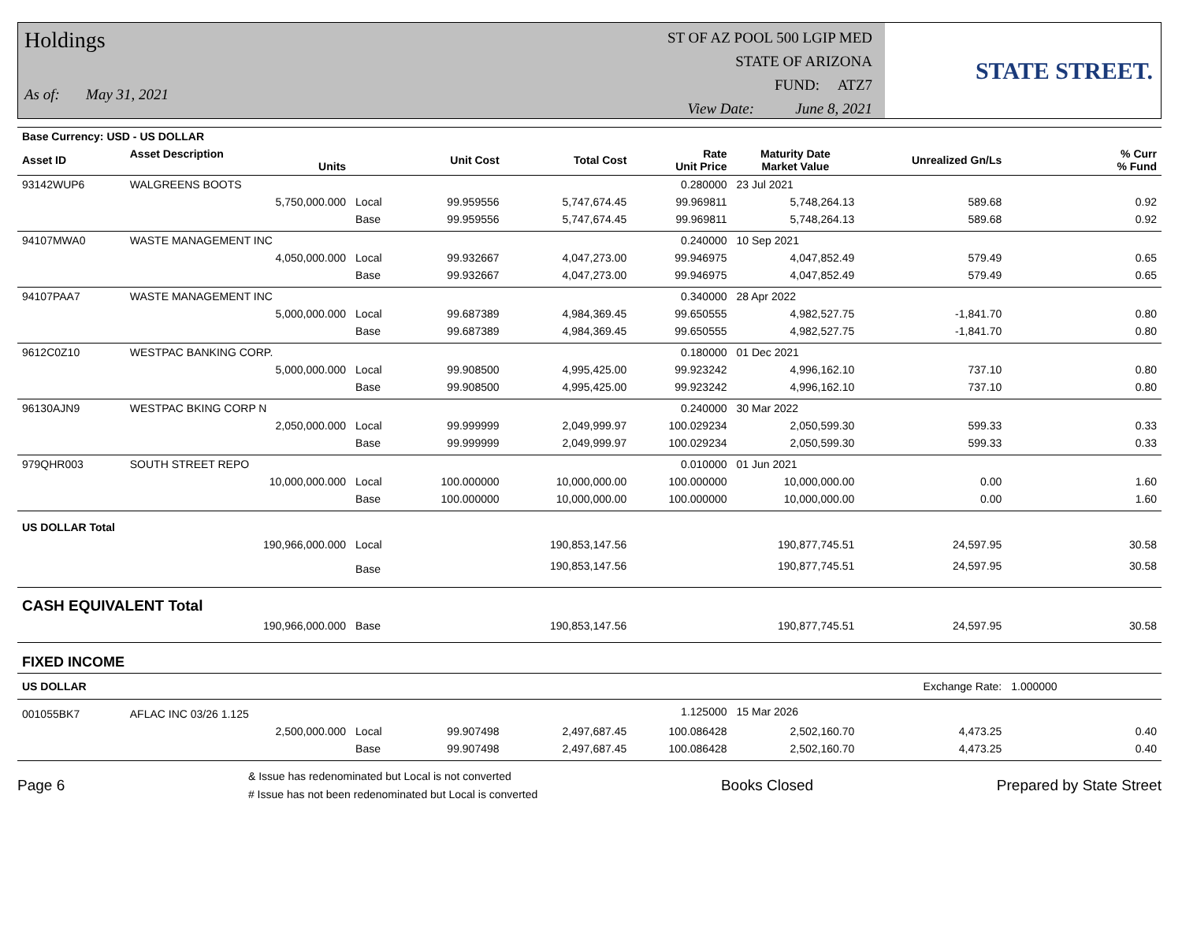Holdings
As of: May 31, 2021
ST OF AZ POOL 500 LGIP MED
STATE OF ARIZONA
FUND: ATZ7
View Date: June 8, 2021
STATE STREET.
| Base Currency: USD - US DOLLAR | | | | | | | | | |
| --- | --- | --- | --- | --- | --- | --- | --- | --- | --- |
| Asset ID | Asset Description Units | | Unit Cost | Total Cost | Rate Unit Price | Maturity Date Market Value | Unrealized Gn/Ls | | % Curr % Fund |
| 93142WUP6 | WALGREENS BOOTS | | | | 0.280000 | 23 Jul 2021 | | | |
| | 5,750,000.000 | Local | 99.959556 | 5,747,674.45 | 99.969811 | 5,748,264.13 | 589.68 | | 0.92 |
| | | Base | 99.959556 | 5,747,674.45 | 99.969811 | 5,748,264.13 | 589.68 | | 0.92 |
| 94107MWA0 | WASTE MANAGEMENT INC | | | | 0.240000 | 10 Sep 2021 | | | |
| | 4,050,000.000 | Local | 99.932667 | 4,047,273.00 | 99.946975 | 4,047,852.49 | 579.49 | | 0.65 |
| | | Base | 99.932667 | 4,047,273.00 | 99.946975 | 4,047,852.49 | 579.49 | | 0.65 |
| 94107PAA7 | WASTE MANAGEMENT INC | | | | 0.340000 | 28 Apr 2022 | | | |
| | 5,000,000.000 | Local | 99.687389 | 4,984,369.45 | 99.650555 | 4,982,527.75 | -1,841.70 | | 0.80 |
| | | Base | 99.687389 | 4,984,369.45 | 99.650555 | 4,982,527.75 | -1,841.70 | | 0.80 |
| 9612C0Z10 | WESTPAC BANKING CORP. | | | | 0.180000 | 01 Dec 2021 | | | |
| | 5,000,000.000 | Local | 99.908500 | 4,995,425.00 | 99.923242 | 4,996,162.10 | 737.10 | | 0.80 |
| | | Base | 99.908500 | 4,995,425.00 | 99.923242 | 4,996,162.10 | 737.10 | | 0.80 |
| 96130AJN9 | WESTPAC BKING CORP N | | | | 0.240000 | 30 Mar 2022 | | | |
| | 2,050,000.000 | Local | 99.999999 | 2,049,999.97 | 100.029234 | 2,050,599.30 | 599.33 | | 0.33 |
| | | Base | 99.999999 | 2,049,999.97 | 100.029234 | 2,050,599.30 | 599.33 | | 0.33 |
| 979QHR003 | SOUTH STREET REPO | | | | 0.010000 | 01 Jun 2021 | | | |
| | 10,000,000.000 | Local | 100.000000 | 10,000,000.00 | 100.000000 | 10,000,000.00 | 0.00 | | 1.60 |
| | | Base | 100.000000 | 10,000,000.00 | 100.000000 | 10,000,000.00 | 0.00 | | 1.60 |
| US DOLLAR Total | | | | | | | | | |
| | 190,966,000.000 | Local | | 190,853,147.56 | | 190,877,745.51 | 24,597.95 | | 30.58 |
| | | Base | | 190,853,147.56 | | 190,877,745.51 | 24,597.95 | | 30.58 |
| CASH EQUIVALENT Total | | | | | | | | | |
| | 190,966,000.000 | Base | | 190,853,147.56 | | 190,877,745.51 | 24,597.95 | | 30.58 |
| FIXED INCOME | | | | | | | | | |
| US DOLLAR | | | | | | | Exchange Rate: | 1.000000 | |
| 001055BK7 | AFLAC INC 03/26 1.125 | | | | 1.125000 | 15 Mar 2026 | | | |
| | 2,500,000.000 | Local | 99.907498 | 2,497,687.45 | 100.086428 | 2,502,160.70 | 4,473.25 | | 0.40 |
| | | Base | 99.907498 | 2,497,687.45 | 100.086428 | 2,502,160.70 | 4,473.25 | | 0.40 |
Page 6
& Issue has redenominated but Local is not converted
# Issue has not been redenominated but Local is converted
Books Closed Prepared by State Street